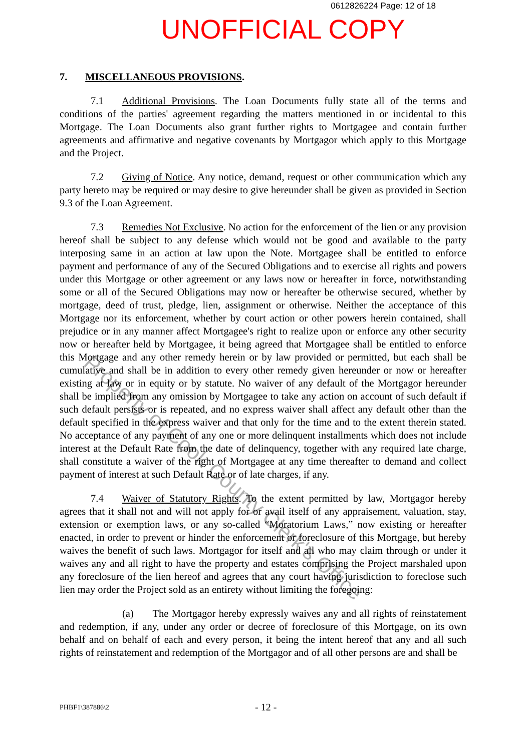0612826224 Page: 12 of 18
UNOFFICIAL COPY
7. MISCELLANEOUS PROVISIONS.
7.1 Additional Provisions. The Loan Documents fully state all of the terms and conditions of the parties' agreement regarding the matters mentioned in or incidental to this Mortgage. The Loan Documents also grant further rights to Mortgagee and contain further agreements and affirmative and negative covenants by Mortgagor which apply to this Mortgage and the Project.
7.2 Giving of Notice. Any notice, demand, request or other communication which any party hereto may be required or may desire to give hereunder shall be given as provided in Section 9.3 of the Loan Agreement.
7.3 Remedies Not Exclusive. No action for the enforcement of the lien or any provision hereof shall be subject to any defense which would not be good and available to the party interposing same in an action at law upon the Note. Mortgagee shall be entitled to enforce payment and performance of any of the Secured Obligations and to exercise all rights and powers under this Mortgage or other agreement or any laws now or hereafter in force, notwithstanding some or all of the Secured Obligations may now or hereafter be otherwise secured, whether by mortgage, deed of trust, pledge, lien, assignment or otherwise. Neither the acceptance of this Mortgage nor its enforcement, whether by court action or other powers herein contained, shall prejudice or in any manner affect Mortgagee's right to realize upon or enforce any other security now or hereafter held by Mortgagee, it being agreed that Mortgagee shall be entitled to enforce this Mortgage and any other remedy herein or by law provided or permitted, but each shall be cumulative and shall be in addition to every other remedy given hereunder or now or hereafter existing at law or in equity or by statute. No waiver of any default of the Mortgagor hereunder shall be implied from any omission by Mortgagee to take any action on account of such default if such default persists or is repeated, and no express waiver shall affect any default other than the default specified in the express waiver and that only for the time and to the extent therein stated. No acceptance of any payment of any one or more delinquent installments which does not include interest at the Default Rate from the date of delinquency, together with any required late charge, shall constitute a waiver of the right of Mortgagee at any time thereafter to demand and collect payment of interest at such Default Rate or of late charges, if any.
7.4 Waiver of Statutory Rights. To the extent permitted by law, Mortgagor hereby agrees that it shall not and will not apply for or avail itself of any appraisement, valuation, stay, extension or exemption laws, or any so-called “Moratorium Laws,” now existing or hereafter enacted, in order to prevent or hinder the enforcement or foreclosure of this Mortgage, but hereby waives the benefit of such laws. Mortgagor for itself and all who may claim through or under it waives any and all right to have the property and estates comprising the Project marshaled upon any foreclosure of the lien hereof and agrees that any court having jurisdiction to foreclose such lien may order the Project sold as an entirety without limiting the foregoing:
(a) The Mortgagor hereby expressly waives any and all rights of reinstatement and redemption, if any, under any order or decree of foreclosure of this Mortgage, on its own behalf and on behalf of each and every person, it being the intent hereof that any and all such rights of reinstatement and redemption of the Mortgagor and of all other persons are and shall be
Property of Cook County Clerk's Office
PHBF1\387886\2 - 12 -